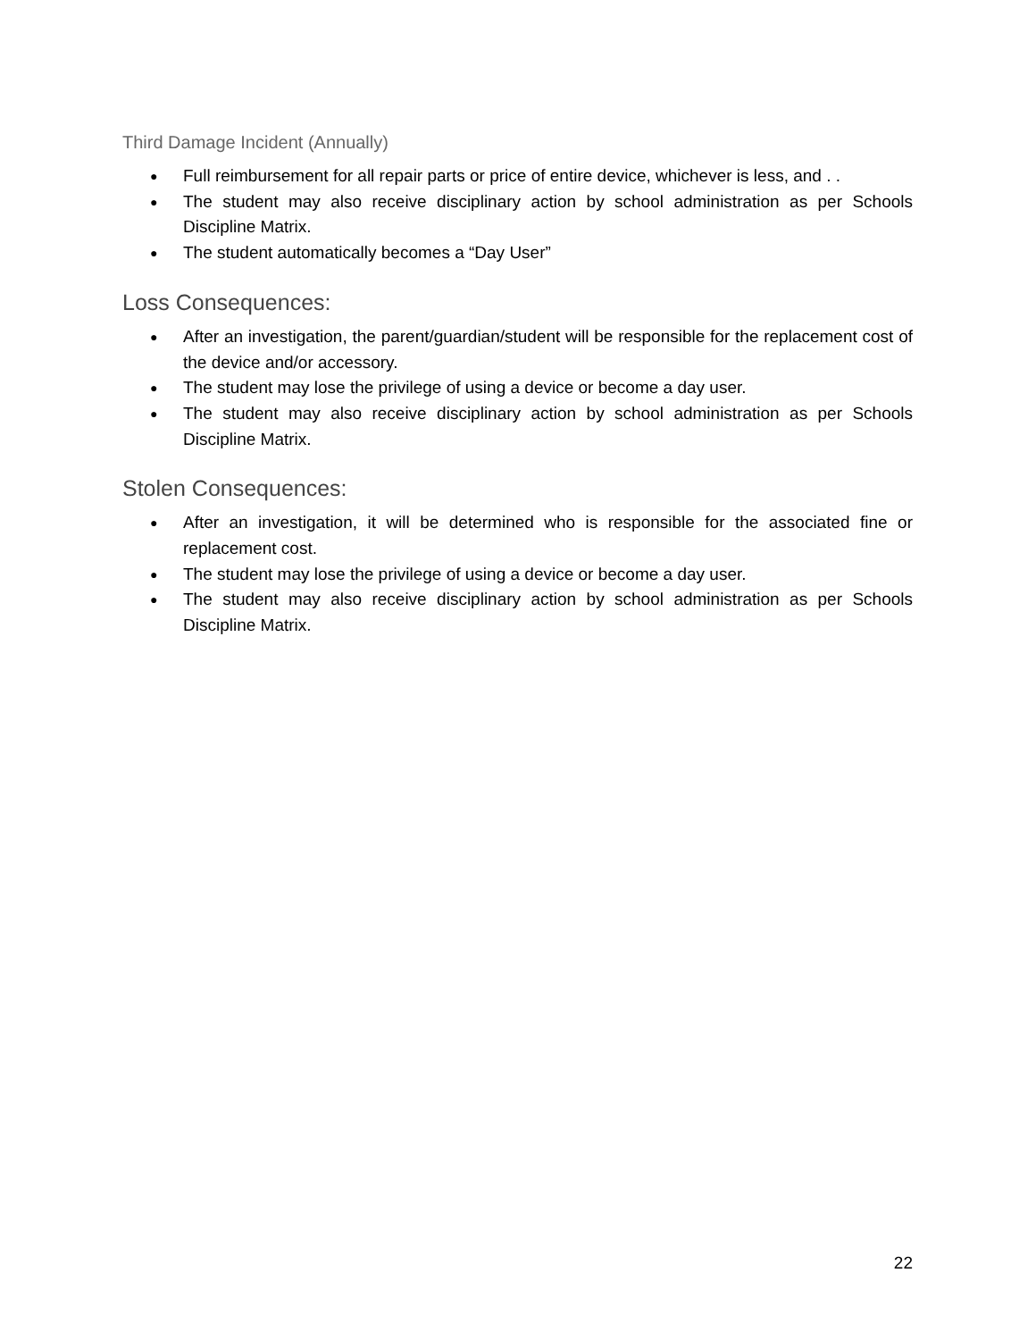Third Damage Incident (Annually)
● Full reimbursement for all repair parts or price of entire device, whichever is less, and . .
● The student may also receive disciplinary action by school administration as per Schools Discipline Matrix.
● The student automatically becomes a “Day User”
Loss Consequences:
● After an investigation, the parent/guardian/student will be responsible for the replacement cost of the device and/or accessory.
● The student may lose the privilege of using a device or become a day user.
● The student may also receive disciplinary action by school administration as per Schools Discipline Matrix.
Stolen Consequences:
● After an investigation, it will be determined who is responsible for the associated fine or replacement cost.
● The student may lose the privilege of using a device or become a day user.
● The student may also receive disciplinary action by school administration as per Schools Discipline Matrix.
22